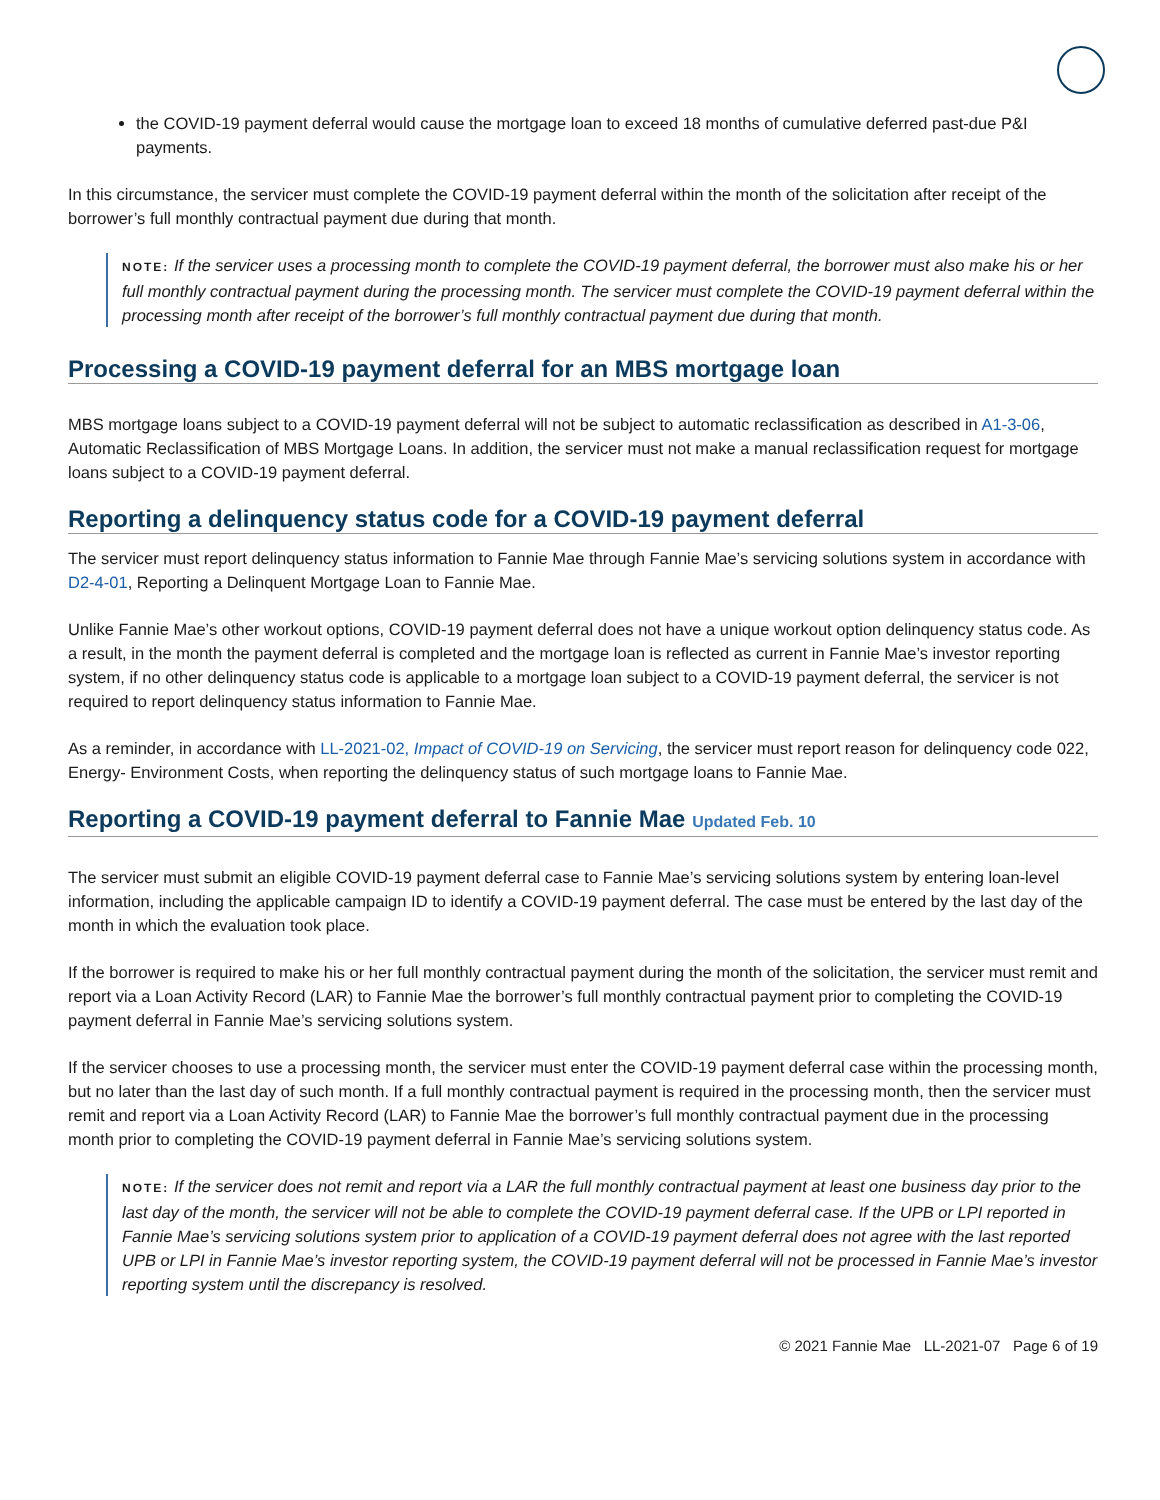the COVID-19 payment deferral would cause the mortgage loan to exceed 18 months of cumulative deferred past-due P&I payments.
In this circumstance, the servicer must complete the COVID-19 payment deferral within the month of the solicitation after receipt of the borrower’s full monthly contractual payment due during that month.
NOTE: If the servicer uses a processing month to complete the COVID-19 payment deferral, the borrower must also make his or her full monthly contractual payment during the processing month. The servicer must complete the COVID-19 payment deferral within the processing month after receipt of the borrower’s full monthly contractual payment due during that month.
Processing a COVID-19 payment deferral for an MBS mortgage loan
MBS mortgage loans subject to a COVID-19 payment deferral will not be subject to automatic reclassification as described in A1-3-06, Automatic Reclassification of MBS Mortgage Loans. In addition, the servicer must not make a manual reclassification request for mortgage loans subject to a COVID-19 payment deferral.
Reporting a delinquency status code for a COVID-19 payment deferral
The servicer must report delinquency status information to Fannie Mae through Fannie Mae’s servicing solutions system in accordance with D2-4-01, Reporting a Delinquent Mortgage Loan to Fannie Mae.
Unlike Fannie Mae’s other workout options, COVID-19 payment deferral does not have a unique workout option delinquency status code. As a result, in the month the payment deferral is completed and the mortgage loan is reflected as current in Fannie Mae’s investor reporting system, if no other delinquency status code is applicable to a mortgage loan subject to a COVID-19 payment deferral, the servicer is not required to report delinquency status information to Fannie Mae.
As a reminder, in accordance with LL-2021-02, Impact of COVID-19 on Servicing, the servicer must report reason for delinquency code 022, Energy- Environment Costs, when reporting the delinquency status of such mortgage loans to Fannie Mae.
Reporting a COVID-19 payment deferral to Fannie Mae Updated Feb. 10
The servicer must submit an eligible COVID-19 payment deferral case to Fannie Mae’s servicing solutions system by entering loan-level information, including the applicable campaign ID to identify a COVID-19 payment deferral. The case must be entered by the last day of the month in which the evaluation took place.
If the borrower is required to make his or her full monthly contractual payment during the month of the solicitation, the servicer must remit and report via a Loan Activity Record (LAR) to Fannie Mae the borrower’s full monthly contractual payment prior to completing the COVID-19 payment deferral in Fannie Mae’s servicing solutions system.
If the servicer chooses to use a processing month, the servicer must enter the COVID-19 payment deferral case within the processing month, but no later than the last day of such month. If a full monthly contractual payment is required in the processing month, then the servicer must remit and report via a Loan Activity Record (LAR) to Fannie Mae the borrower’s full monthly contractual payment due in the processing month prior to completing the COVID-19 payment deferral in Fannie Mae’s servicing solutions system.
NOTE: If the servicer does not remit and report via a LAR the full monthly contractual payment at least one business day prior to the last day of the month, the servicer will not be able to complete the COVID-19 payment deferral case. If the UPB or LPI reported in Fannie Mae’s servicing solutions system prior to application of a COVID-19 payment deferral does not agree with the last reported UPB or LPI in Fannie Mae’s investor reporting system, the COVID-19 payment deferral will not be processed in Fannie Mae’s investor reporting system until the discrepancy is resolved.
© 2021 Fannie Mae LL-2021-07 Page 6 of 19